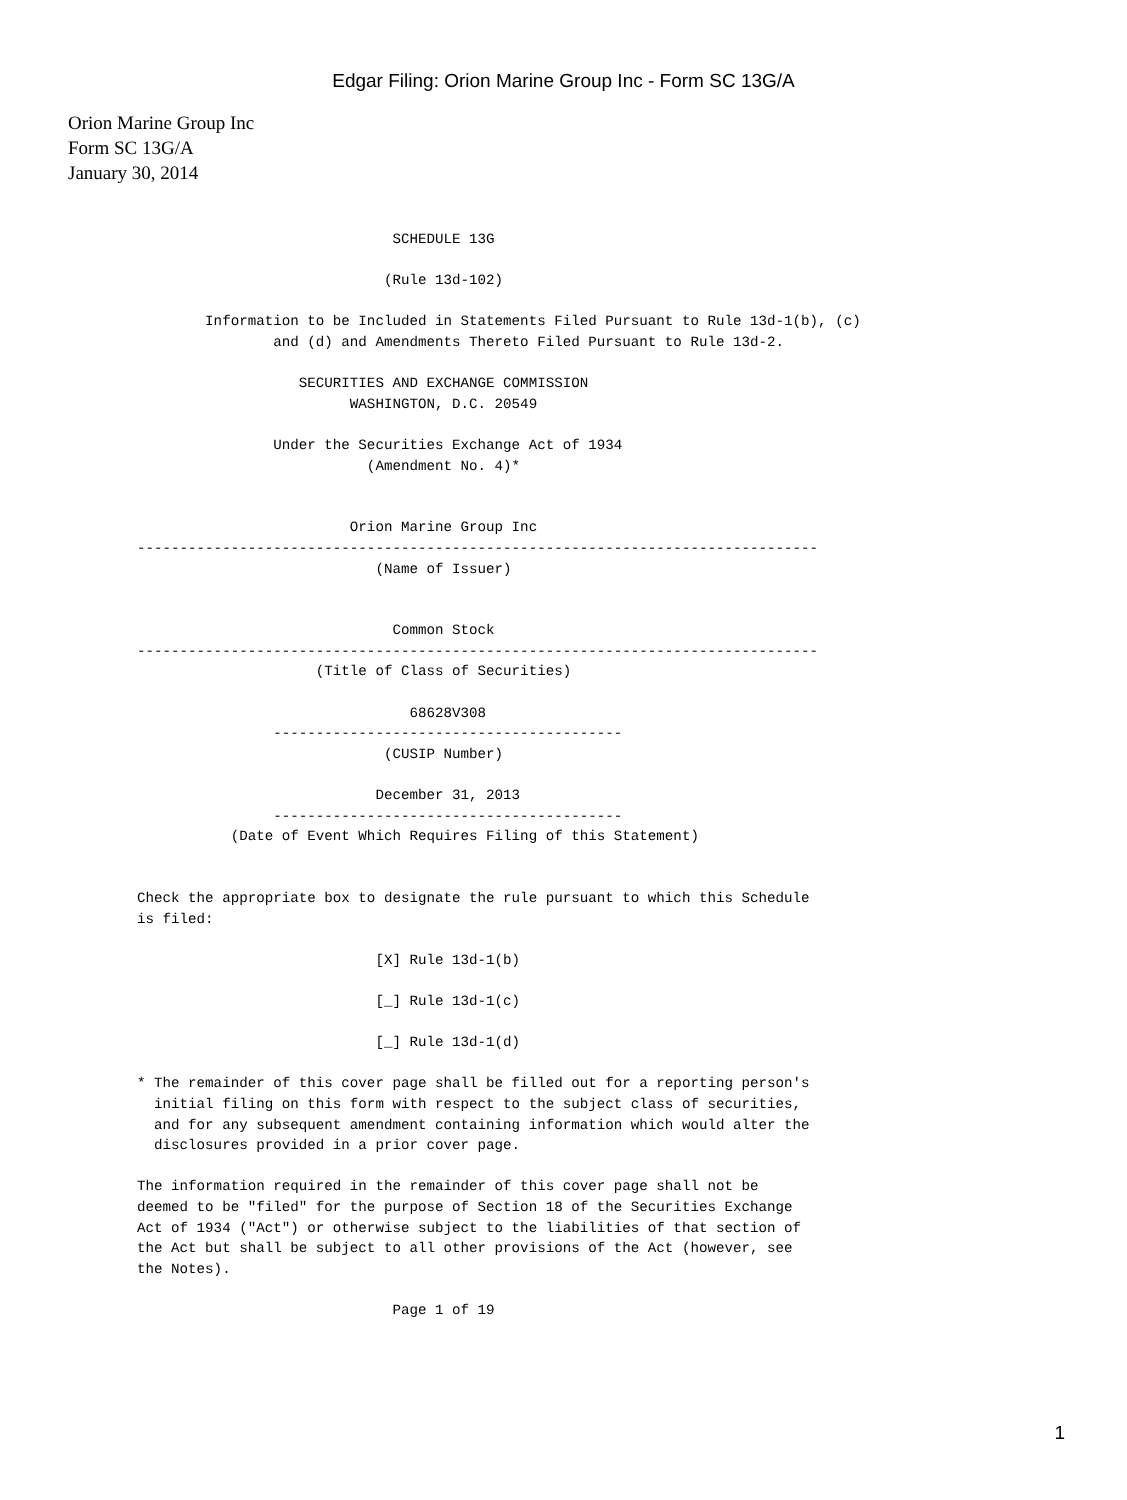Edgar Filing: Orion Marine Group Inc - Form SC 13G/A
Orion Marine Group Inc
Form SC 13G/A
January 30, 2014
                              SCHEDULE 13G

                             (Rule 13d-102)

        Information to be Included in Statements Filed Pursuant to Rule 13d-1(b), (c)
                and (d) and Amendments Thereto Filed Pursuant to Rule 13d-2.

                   SECURITIES AND EXCHANGE COMMISSION
                         WASHINGTON, D.C. 20549

                Under the Securities Exchange Act of 1934
                           (Amendment No. 4)*


                         Orion Marine Group Inc
--------------------------------------------------------------------------------
                            (Name of Issuer)


                              Common Stock
--------------------------------------------------------------------------------
                     (Title of Class of Securities)

                                68628V308
                -----------------------------------------
                             (CUSIP Number)

                            December 31, 2013
                -----------------------------------------
           (Date of Event Which Requires Filing of this Statement)


Check the appropriate box to designate the rule pursuant to which this Schedule
is filed:

                            [X] Rule 13d-1(b)

                            [_] Rule 13d-1(c)

                            [_] Rule 13d-1(d)

* The remainder of this cover page shall be filled out for a reporting person's
  initial filing on this form with respect to the subject class of securities,
  and for any subsequent amendment containing information which would alter the
  disclosures provided in a prior cover page.

The information required in the remainder of this cover page shall not be
deemed to be "filed" for the purpose of Section 18 of the Securities Exchange
Act of 1934 ("Act") or otherwise subject to the liabilities of that section of
the Act but shall be subject to all other provisions of the Act (however, see
the Notes).

                              Page 1 of 19
1